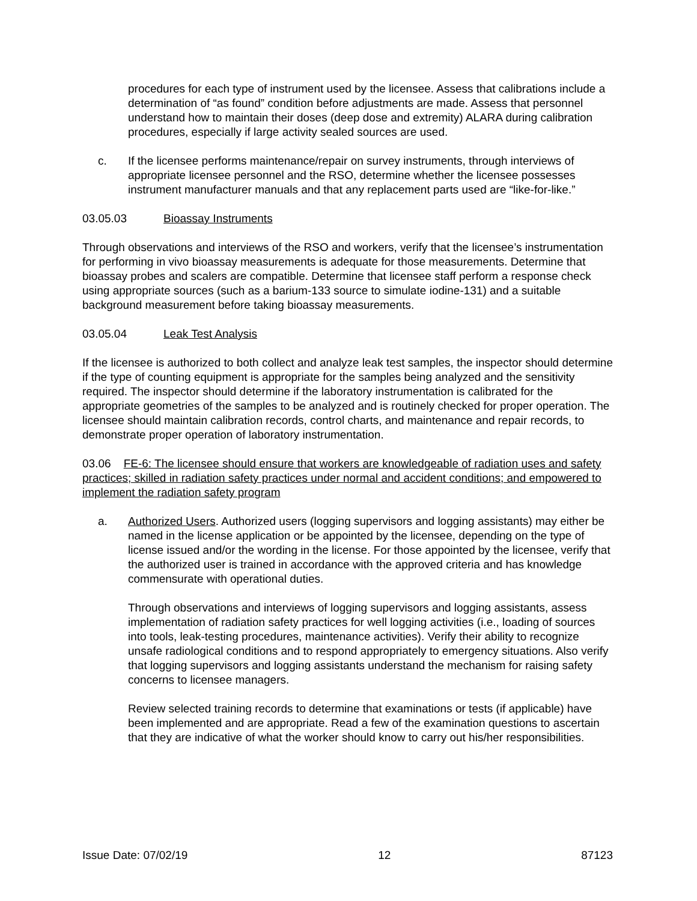procedures for each type of instrument used by the licensee. Assess that calibrations include a determination of “as found” condition before adjustments are made. Assess that personnel understand how to maintain their doses (deep dose and extremity) ALARA during calibration procedures, especially if large activity sealed sources are used.
c. If the licensee performs maintenance/repair on survey instruments, through interviews of appropriate licensee personnel and the RSO, determine whether the licensee possesses instrument manufacturer manuals and that any replacement parts used are “like-for-like.”
03.05.03 Bioassay Instruments
Through observations and interviews of the RSO and workers, verify that the licensee’s instrumentation for performing in vivo bioassay measurements is adequate for those measurements. Determine that bioassay probes and scalers are compatible. Determine that licensee staff perform a response check using appropriate sources (such as a barium-133 source to simulate iodine-131) and a suitable background measurement before taking bioassay measurements.
03.05.04 Leak Test Analysis
If the licensee is authorized to both collect and analyze leak test samples, the inspector should determine if the type of counting equipment is appropriate for the samples being analyzed and the sensitivity required. The inspector should determine if the laboratory instrumentation is calibrated for the appropriate geometries of the samples to be analyzed and is routinely checked for proper operation. The licensee should maintain calibration records, control charts, and maintenance and repair records, to demonstrate proper operation of laboratory instrumentation.
03.06 FE-6: The licensee should ensure that workers are knowledgeable of radiation uses and safety practices; skilled in radiation safety practices under normal and accident conditions; and empowered to implement the radiation safety program
a. Authorized Users. Authorized users (logging supervisors and logging assistants) may either be named in the license application or be appointed by the licensee, depending on the type of license issued and/or the wording in the license. For those appointed by the licensee, verify that the authorized user is trained in accordance with the approved criteria and has knowledge commensurate with operational duties.
Through observations and interviews of logging supervisors and logging assistants, assess implementation of radiation safety practices for well logging activities (i.e., loading of sources into tools, leak-testing procedures, maintenance activities). Verify their ability to recognize unsafe radiological conditions and to respond appropriately to emergency situations. Also verify that logging supervisors and logging assistants understand the mechanism for raising safety concerns to licensee managers.
Review selected training records to determine that examinations or tests (if applicable) have been implemented and are appropriate. Read a few of the examination questions to ascertain that they are indicative of what the worker should know to carry out his/her responsibilities.
Issue Date: 07/02/19 12 87123